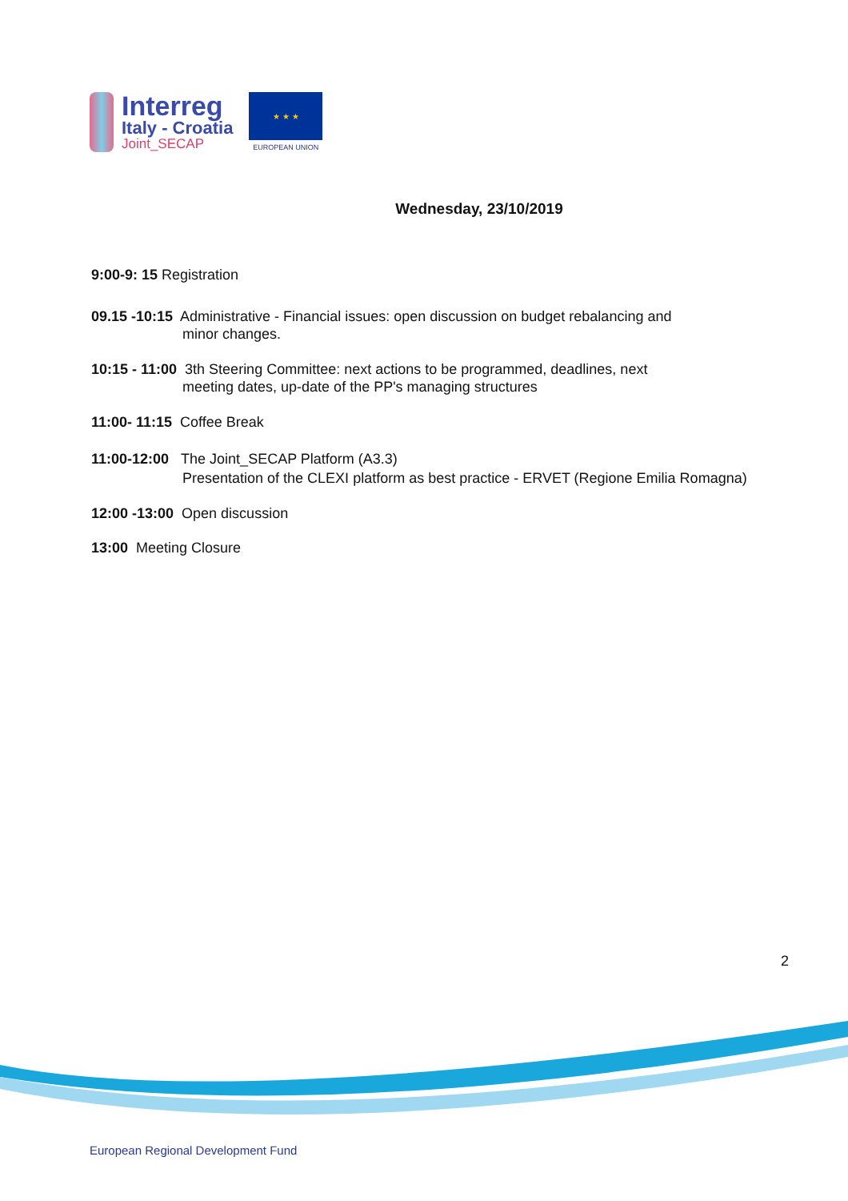Interreg
Italy - Croatia
Joint_SECAP
★ ★ ★
EUROPEAN UNION
Wednesday, 23/10/2019
9:00-9: 15 Registration
09.15 -10:15 Administrative - Financial issues: open discussion on budget rebalancing and
minor changes.
10:15 - 11:00 3th Steering Committee: next actions to be programmed, deadlines, next
meeting dates, up-date of the PP's managing structures
11:00- 11:15 Coffee Break
11:00-12:00 The Joint_SECAP Platform (A3.3)
Presentation of the CLEXI platform as best practice - ERVET (Regione Emilia Romagna)
12:00 -13:00 Open discussion
13:00 Meeting Closure
2
European Regional Development Fund